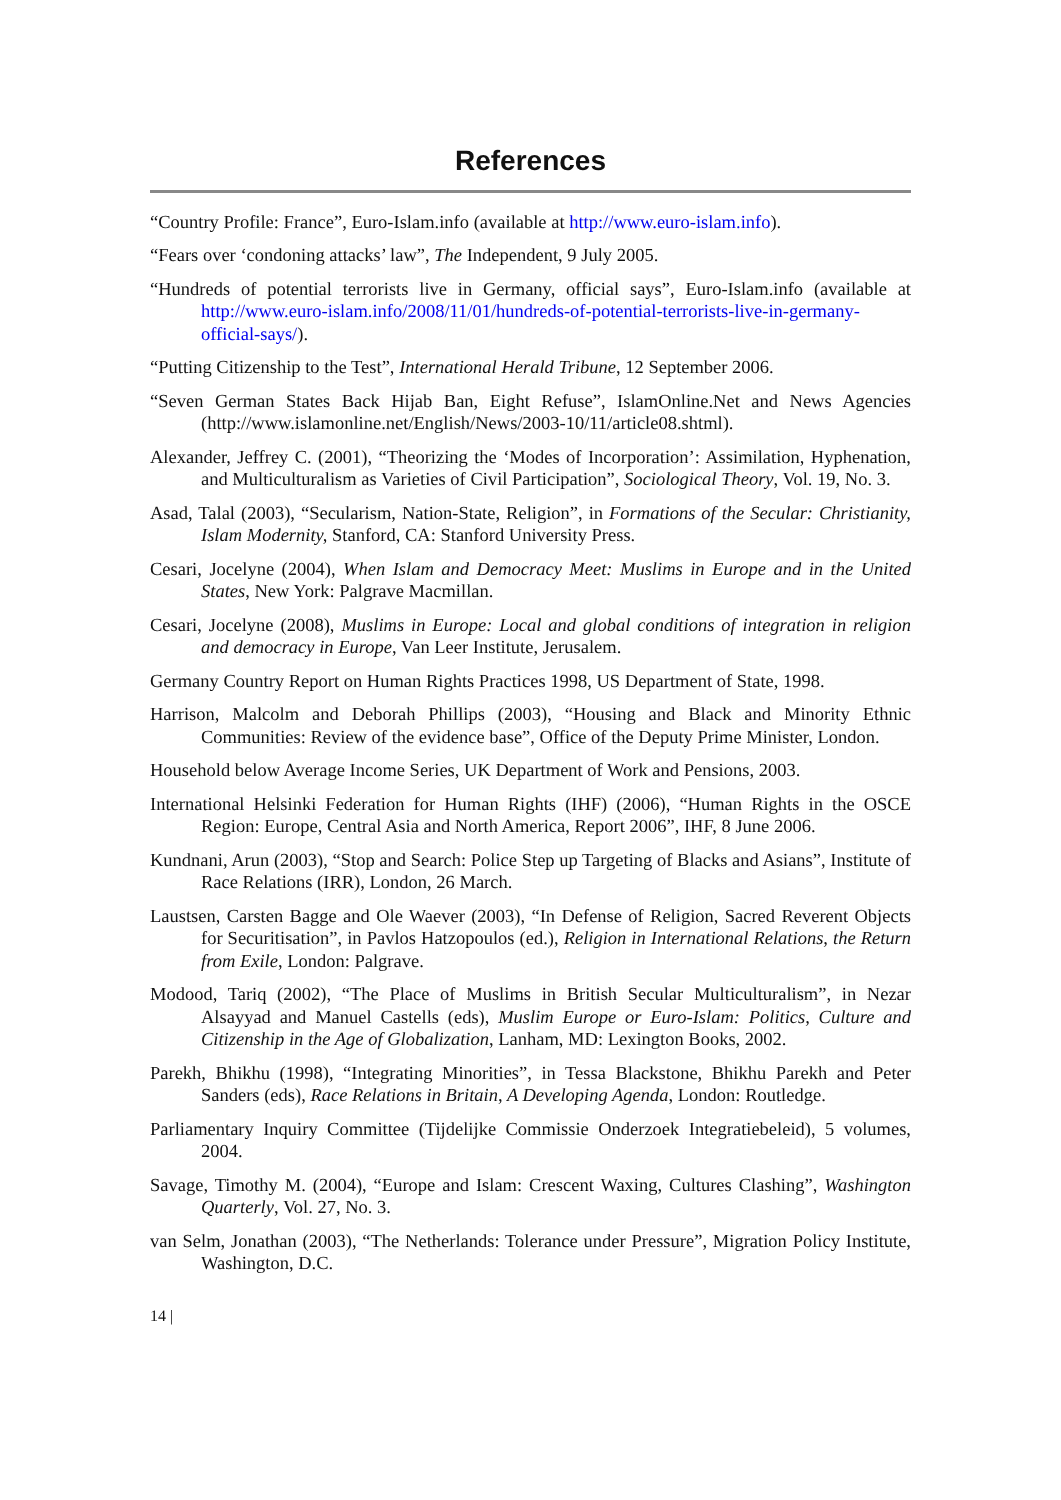References
“Country Profile: France”, Euro-Islam.info (available at http://www.euro-islam.info).
“Fears over ‘condoning attacks’ law”, The Independent, 9 July 2005.
“Hundreds of potential terrorists live in Germany, official says”, Euro-Islam.info (available at http://www.euro-islam.info/2008/11/01/hundreds-of-potential-terrorists-live-in-germany-official-says/).
“Putting Citizenship to the Test”, International Herald Tribune, 12 September 2006.
“Seven German States Back Hijab Ban, Eight Refuse”, IslamOnline.Net and News Agencies (http://www.islamonline.net/English/News/2003-10/11/article08.shtml).
Alexander, Jeffrey C. (2001), “Theorizing the ‘Modes of Incorporation’: Assimilation, Hyphenation, and Multiculturalism as Varieties of Civil Participation”, Sociological Theory, Vol. 19, No. 3.
Asad, Talal (2003), “Secularism, Nation-State, Religion”, in Formations of the Secular: Christianity, Islam Modernity, Stanford, CA: Stanford University Press.
Cesari, Jocelyne (2004), When Islam and Democracy Meet: Muslims in Europe and in the United States, New York: Palgrave Macmillan.
Cesari, Jocelyne (2008), Muslims in Europe: Local and global conditions of integration in religion and democracy in Europe, Van Leer Institute, Jerusalem.
Germany Country Report on Human Rights Practices 1998, US Department of State, 1998.
Harrison, Malcolm and Deborah Phillips (2003), “Housing and Black and Minority Ethnic Communities: Review of the evidence base”, Office of the Deputy Prime Minister, London.
Household below Average Income Series, UK Department of Work and Pensions, 2003.
International Helsinki Federation for Human Rights (IHF) (2006), “Human Rights in the OSCE Region: Europe, Central Asia and North America, Report 2006”, IHF, 8 June 2006.
Kundnani, Arun (2003), “Stop and Search: Police Step up Targeting of Blacks and Asians”, Institute of Race Relations (IRR), London, 26 March.
Laustsen, Carsten Bagge and Ole Waever (2003), “In Defense of Religion, Sacred Reverent Objects for Securitisation”, in Pavlos Hatzopoulos (ed.), Religion in International Relations, the Return from Exile, London: Palgrave.
Modood, Tariq (2002), “The Place of Muslims in British Secular Multiculturalism”, in Nezar Alsayyad and Manuel Castells (eds), Muslim Europe or Euro-Islam: Politics, Culture and Citizenship in the Age of Globalization, Lanham, MD: Lexington Books, 2002.
Parekh, Bhikhu (1998), “Integrating Minorities”, in Tessa Blackstone, Bhikhu Parekh and Peter Sanders (eds), Race Relations in Britain, A Developing Agenda, London: Routledge.
Parliamentary Inquiry Committee (Tijdelijke Commissie Onderzoek Integratiebeleid), 5 volumes, 2004.
Savage, Timothy M. (2004), “Europe and Islam: Crescent Waxing, Cultures Clashing”, Washington Quarterly, Vol. 27, No. 3.
van Selm, Jonathan (2003), “The Netherlands: Tolerance under Pressure”, Migration Policy Institute, Washington, D.C.
14 |